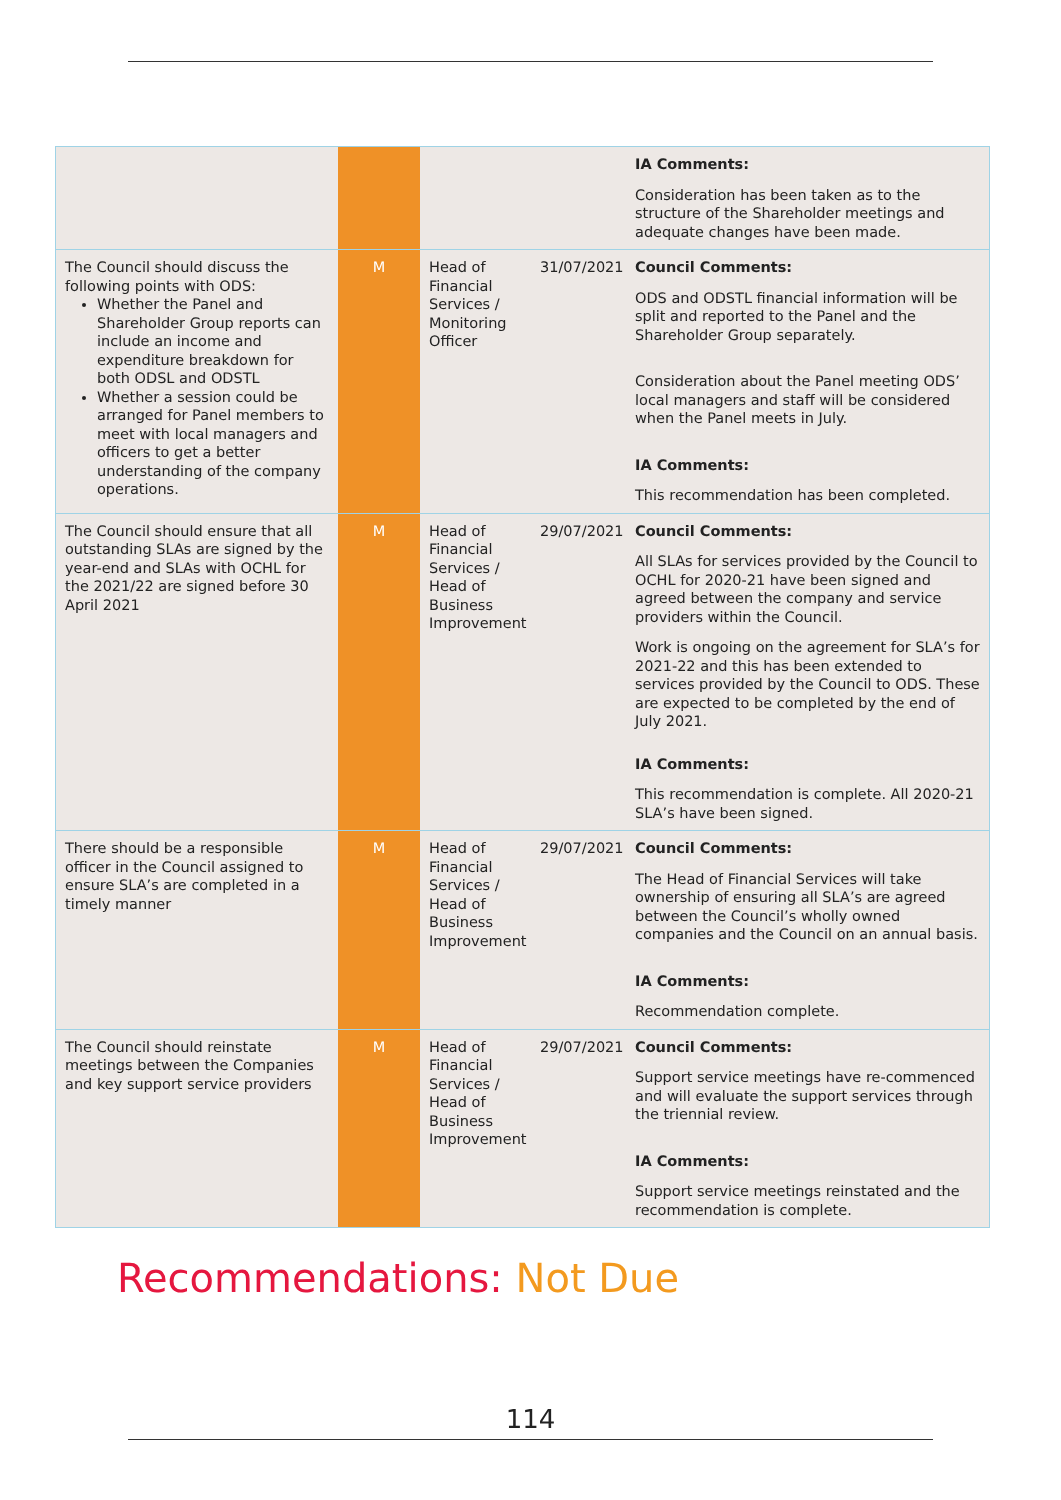| | | | | IA Comments: Consideration has been taken as to the structure of the Shareholder meetings and adequate changes have been made. |
| The Council should discuss the following points with ODS: Whether the Panel and Shareholder Group reports can include an income and expenditure breakdown for both ODSL and ODSTL Whether a session could be arranged for Panel members to meet with local managers and officers to get a better understanding of the company operations. | M | Head of Financial Services / Monitoring Officer | 31/07/2021 | Council Comments: ODS and ODSTL financial information will be split and reported to the Panel and the Shareholder Group separately. Consideration about the Panel meeting ODS’ local managers and staff will be considered when the Panel meets in July. IA Comments: This recommendation has been completed. |
| The Council should ensure that all outstanding SLAs are signed by the year-end and SLAs with OCHL for the 2021/22 are signed before 30 April 2021 | M | Head of Financial Services / Head of Business Improvement | 29/07/2021 | Council Comments: All SLAs for services provided by the Council to OCHL for 2020-21 have been signed and agreed between the company and service providers within the Council. Work is ongoing on the agreement for SLA’s for 2021-22 and this has been extended to services provided by the Council to ODS. These are expected to be completed by the end of July 2021. IA Comments: This recommendation is complete. All 2020-21 SLA’s have been signed. |
| There should be a responsible officer in the Council assigned to ensure SLA’s are completed in a timely manner | M | Head of Financial Services / Head of Business Improvement | 29/07/2021 | Council Comments: The Head of Financial Services will take ownership of ensuring all SLA’s are agreed between the Council’s wholly owned companies and the Council on an annual basis. IA Comments: Recommendation complete. |
| The Council should reinstate meetings between the Companies and key support service providers | M | Head of Financial Services / Head of Business Improvement | 29/07/2021 | Council Comments: Support service meetings have re-commenced and will evaluate the support services through the triennial review. IA Comments: Support service meetings reinstated and the recommendation is complete. |
Recommendations: Not Due
114